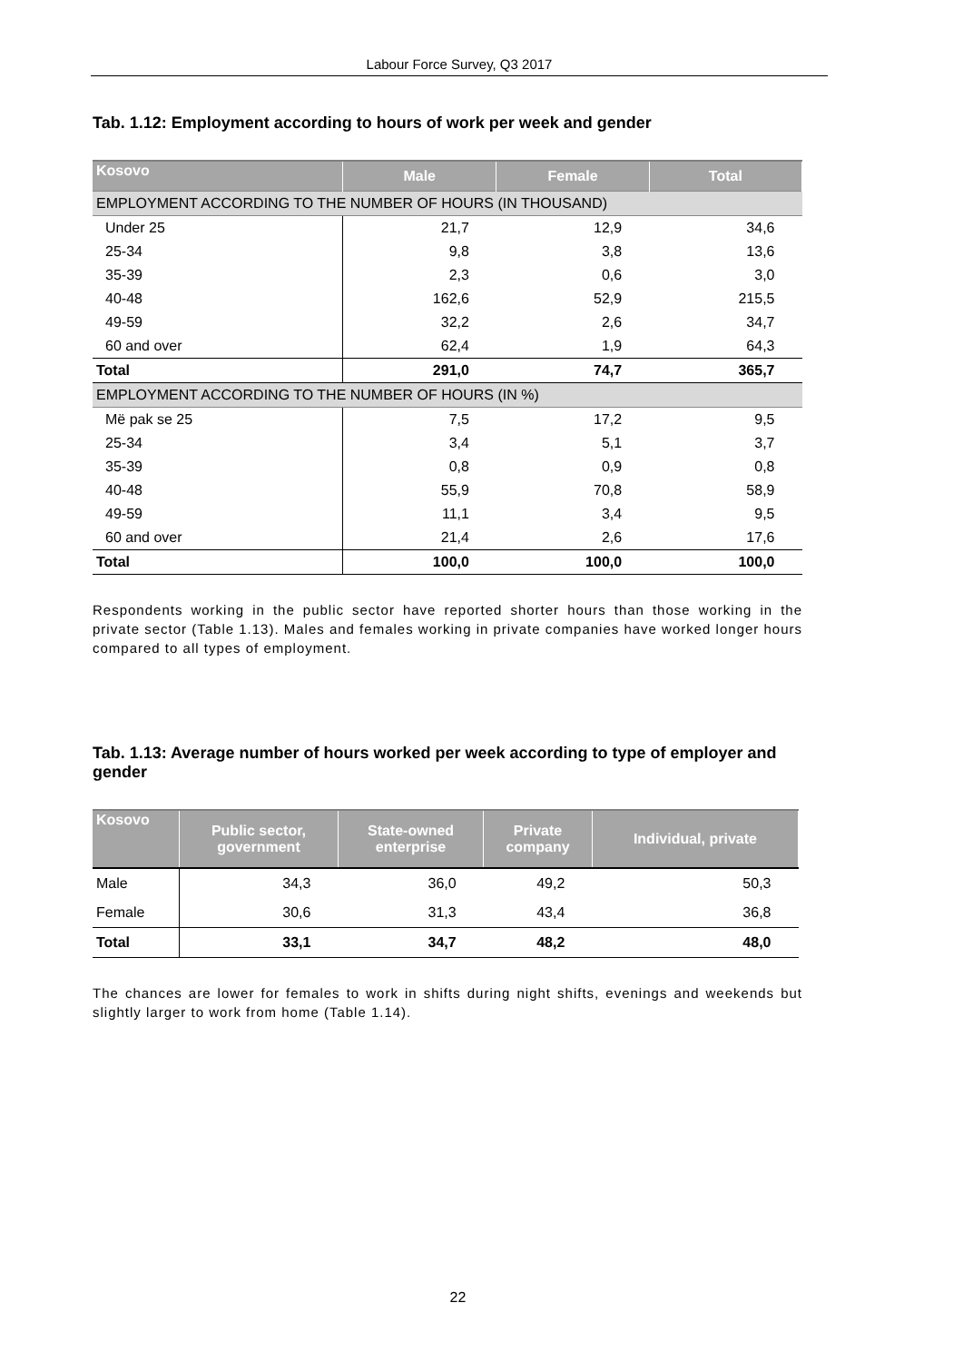Labour Force Survey, Q3 2017
Tab. 1.12: Employment according to hours of work per week and gender
| Kosovo | Male | Female | Total |
| --- | --- | --- | --- |
| EMPLOYMENT ACCORDING TO THE NUMBER OF HOURS (IN THOUSAND) | | | |
| Under 25 | 21,7 | 12,9 | 34,6 |
| 25-34 | 9,8 | 3,8 | 13,6 |
| 35-39 | 2,3 | 0,6 | 3,0 |
| 40-48 | 162,6 | 52,9 | 215,5 |
| 49-59 | 32,2 | 2,6 | 34,7 |
| 60 and over | 62,4 | 1,9 | 64,3 |
| Total | 291,0 | 74,7 | 365,7 |
| EMPLOYMENT ACCORDING TO THE NUMBER OF HOURS (IN %) | | | |
| Më pak se 25 | 7,5 | 17,2 | 9,5 |
| 25-34 | 3,4 | 5,1 | 3,7 |
| 35-39 | 0,8 | 0,9 | 0,8 |
| 40-48 | 55,9 | 70,8 | 58,9 |
| 49-59 | 11,1 | 3,4 | 9,5 |
| 60 and over | 21,4 | 2,6 | 17,6 |
| Total | 100,0 | 100,0 | 100,0 |
Respondents working in the public sector have reported shorter hours than those working in the private sector (Table 1.13). Males and females working in private companies have worked longer hours compared to all types of employment.
Tab. 1.13: Average number of hours worked per week according to type of employer and gender
| Kosovo | Public sector, government | State-owned enterprise | Private company | Individual, private |
| --- | --- | --- | --- | --- |
| Male | 34,3 | 36,0 | 49,2 | 50,3 |
| Female | 30,6 | 31,3 | 43,4 | 36,8 |
| Total | 33,1 | 34,7 | 48,2 | 48,0 |
The chances are lower for females to work in shifts during night shifts, evenings and weekends but slightly larger to work from home (Table 1.14).
22